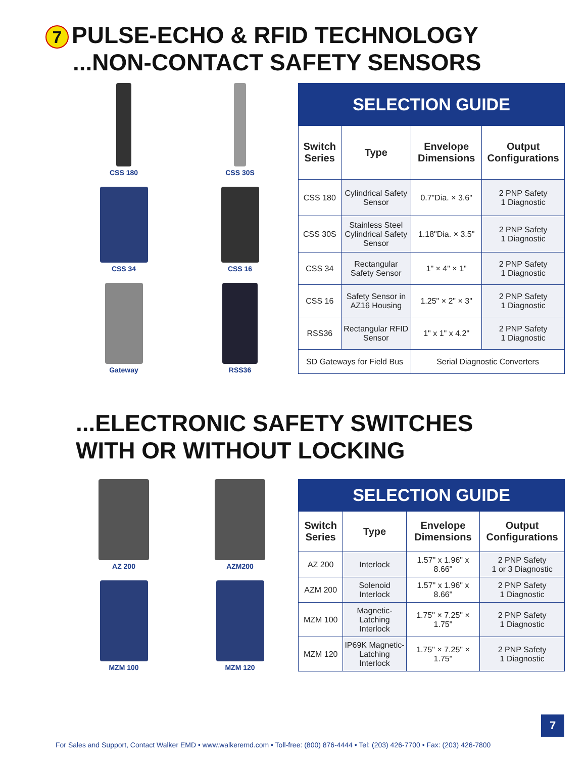7 PULSE-ECHO & RFID TECHNOLOGY
...NON-CONTACT SAFETY SENSORS
CSS 180
CSS 30S
CSS 34
CSS 16
Gateway
RSS36
| SELECTION GUIDE | | | |
| --- | --- | --- | --- |
| Switch Series | Type | Envelope Dimensions | Output Configurations |
| CSS 180 | Cylindrical Safety Sensor | 0.7"Dia. × 3.6" | 2 PNP Safety 1 Diagnostic |
| CSS 30S | Stainless Steel Cylindrical Safety Sensor | 1.18"Dia. × 3.5" | 2 PNP Safety 1 Diagnostic |
| CSS 34 | Rectangular Safety Sensor | 1" × 4" × 1" | 2 PNP Safety 1 Diagnostic |
| CSS 16 | Safety Sensor in AZ16 Housing | 1.25" × 2" × 3" | 2 PNP Safety 1 Diagnostic |
| RSS36 | Rectangular RFID Sensor | 1" x 1" x 4.2" | 2 PNP Safety 1 Diagnostic |
| SD Gateways for Field Bus | | Serial Diagnostic Converters | |
...ELECTRONIC SAFETY SWITCHES
WITH OR WITHOUT LOCKING
AZ 200
AZM200
MZM 100
MZM 120
| SELECTION GUIDE | | | |
| --- | --- | --- | --- |
| Switch Series | Type | Envelope Dimensions | Output Configurations |
| AZ 200 | Interlock | 1.57" x 1.96" x 8.66" | 2 PNP Safety 1 or 3 Diagnostic |
| AZM 200 | Solenoid Interlock | 1.57" x 1.96" x 8.66" | 2 PNP Safety 1 Diagnostic |
| MZM 100 | Magnetic-Latching Interlock | 1.75" × 7.25" × 1.75" | 2 PNP Safety 1 Diagnostic |
| MZM 120 | IP69K Magnetic-Latching Interlock | 1.75" × 7.25" × 1.75" | 2 PNP Safety 1 Diagnostic |
7
For Sales and Support, Contact Walker EMD • www.walkeremd.com • Toll-free: (800) 876-4444 • Tel: (203) 426-7700 • Fax: (203) 426-7800